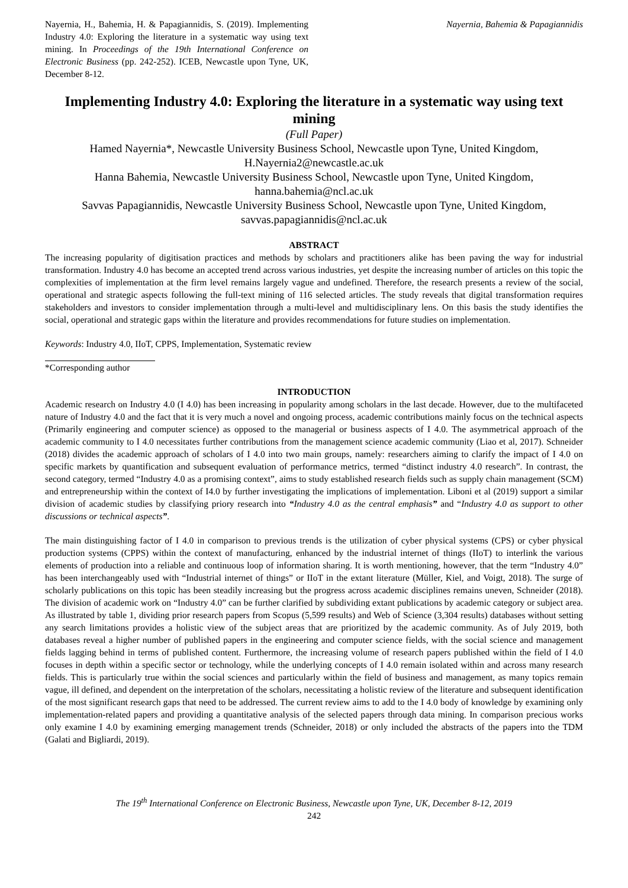Nayernia, H., Bahemia, H. & Papagiannidis, S. (2019). Implementing Industry 4.0: Exploring the literature in a systematic way using text mining. In Proceedings of the 19th International Conference on Electronic Business (pp. 242-252). ICEB, Newcastle upon Tyne, UK, December 8-12.
Nayernia, Bahemia & Papagiannidis
Implementing Industry 4.0: Exploring the literature in a systematic way using text mining
(Full Paper)
Hamed Nayernia*, Newcastle University Business School, Newcastle upon Tyne, United Kingdom, H.Nayernia2@newcastle.ac.uk
Hanna Bahemia, Newcastle University Business School, Newcastle upon Tyne, United Kingdom, hanna.bahemia@ncl.ac.uk
Savvas Papagiannidis, Newcastle University Business School, Newcastle upon Tyne, United Kingdom, savvas.papagiannidis@ncl.ac.uk
ABSTRACT
The increasing popularity of digitisation practices and methods by scholars and practitioners alike has been paving the way for industrial transformation. Industry 4.0 has become an accepted trend across various industries, yet despite the increasing number of articles on this topic the complexities of implementation at the firm level remains largely vague and undefined. Therefore, the research presents a review of the social, operational and strategic aspects following the full-text mining of 116 selected articles. The study reveals that digital transformation requires stakeholders and investors to consider implementation through a multi-level and multidisciplinary lens. On this basis the study identifies the social, operational and strategic gaps within the literature and provides recommendations for future studies on implementation.
Keywords: Industry 4.0, IIoT, CPPS, Implementation, Systematic review
*Corresponding author
INTRODUCTION
Academic research on Industry 4.0 (I 4.0) has been increasing in popularity among scholars in the last decade. However, due to the multifaceted nature of Industry 4.0 and the fact that it is very much a novel and ongoing process, academic contributions mainly focus on the technical aspects (Primarily engineering and computer science) as opposed to the managerial or business aspects of I 4.0. The asymmetrical approach of the academic community to I 4.0 necessitates further contributions from the management science academic community (Liao et al, 2017). Schneider (2018) divides the academic approach of scholars of I 4.0 into two main groups, namely: researchers aiming to clarify the impact of I 4.0 on specific markets by quantification and subsequent evaluation of performance metrics, termed “distinct industry 4.0 research”. In contrast, the second category, termed “Industry 4.0 as a promising context”, aims to study established research fields such as supply chain management (SCM) and entrepreneurship within the context of I4.0 by further investigating the implications of implementation. Liboni et al (2019) support a similar division of academic studies by classifying priory research into “Industry 4.0 as the central emphasis” and “Industry 4.0 as support to other discussions or technical aspects”.
The main distinguishing factor of I 4.0 in comparison to previous trends is the utilization of cyber physical systems (CPS) or cyber physical production systems (CPPS) within the context of manufacturing, enhanced by the industrial internet of things (IIoT) to interlink the various elements of production into a reliable and continuous loop of information sharing. It is worth mentioning, however, that the term “Industry 4.0” has been interchangeably used with “Industrial internet of things” or IIoT in the extant literature (Müller, Kiel, and Voigt, 2018). The surge of scholarly publications on this topic has been steadily increasing but the progress across academic disciplines remains uneven, Schneider (2018). The division of academic work on “Industry 4.0” can be further clarified by subdividing extant publications by academic category or subject area. As illustrated by table 1, dividing prior research papers from Scopus (5,599 results) and Web of Science (3,304 results) databases without setting any search limitations provides a holistic view of the subject areas that are prioritized by the academic community. As of July 2019, both databases reveal a higher number of published papers in the engineering and computer science fields, with the social science and management fields lagging behind in terms of published content. Furthermore, the increasing volume of research papers published within the field of I 4.0 focuses in depth within a specific sector or technology, while the underlying concepts of I 4.0 remain isolated within and across many research fields. This is particularly true within the social sciences and particularly within the field of business and management, as many topics remain vague, ill defined, and dependent on the interpretation of the scholars, necessitating a holistic review of the literature and subsequent identification of the most significant research gaps that need to be addressed. The current review aims to add to the I 4.0 body of knowledge by examining only implementation-related papers and providing a quantitative analysis of the selected papers through data mining. In comparison precious works only examine I 4.0 by examining emerging management trends (Schneider, 2018) or only included the abstracts of the papers into the TDM (Galati and Bigliardi, 2019).
The 19<sup>th</sup> International Conference on Electronic Business, Newcastle upon Tyne, UK, December 8-12, 2019
242